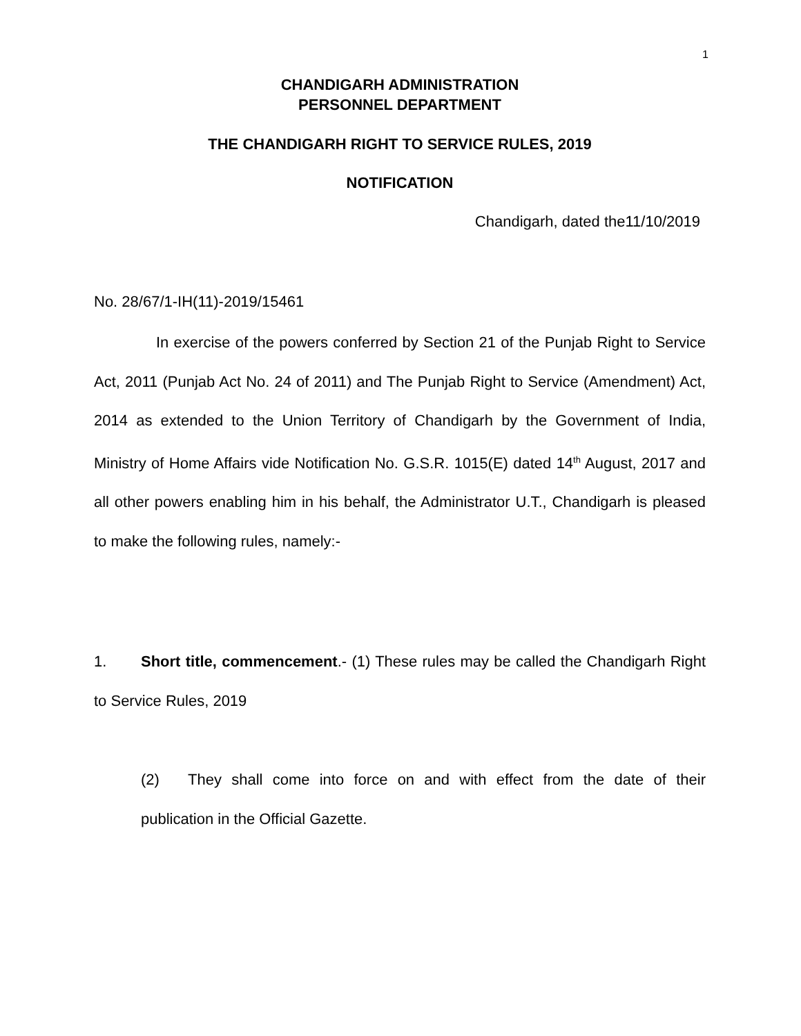1
CHANDIGARH ADMINISTRATION
PERSONNEL DEPARTMENT
THE CHANDIGARH RIGHT TO SERVICE RULES, 2019
NOTIFICATION
Chandigarh, dated the11/10/2019
No. 28/67/1-IH(11)-2019/15461
In exercise of the powers conferred by Section 21 of the Punjab Right to Service Act, 2011 (Punjab Act No. 24 of 2011) and The Punjab Right to Service (Amendment) Act, 2014 as extended to the Union Territory of Chandigarh by the Government of India, Ministry of Home Affairs vide Notification No. G.S.R. 1015(E) dated 14<sup>th</sup> August, 2017 and all other powers enabling him in his behalf, the Administrator U.T., Chandigarh is pleased to make the following rules, namely:-
1. Short title, commencement.- (1) These rules may be called the Chandigarh Right to Service Rules, 2019
(2) They shall come into force on and with effect from the date of their publication in the Official Gazette.